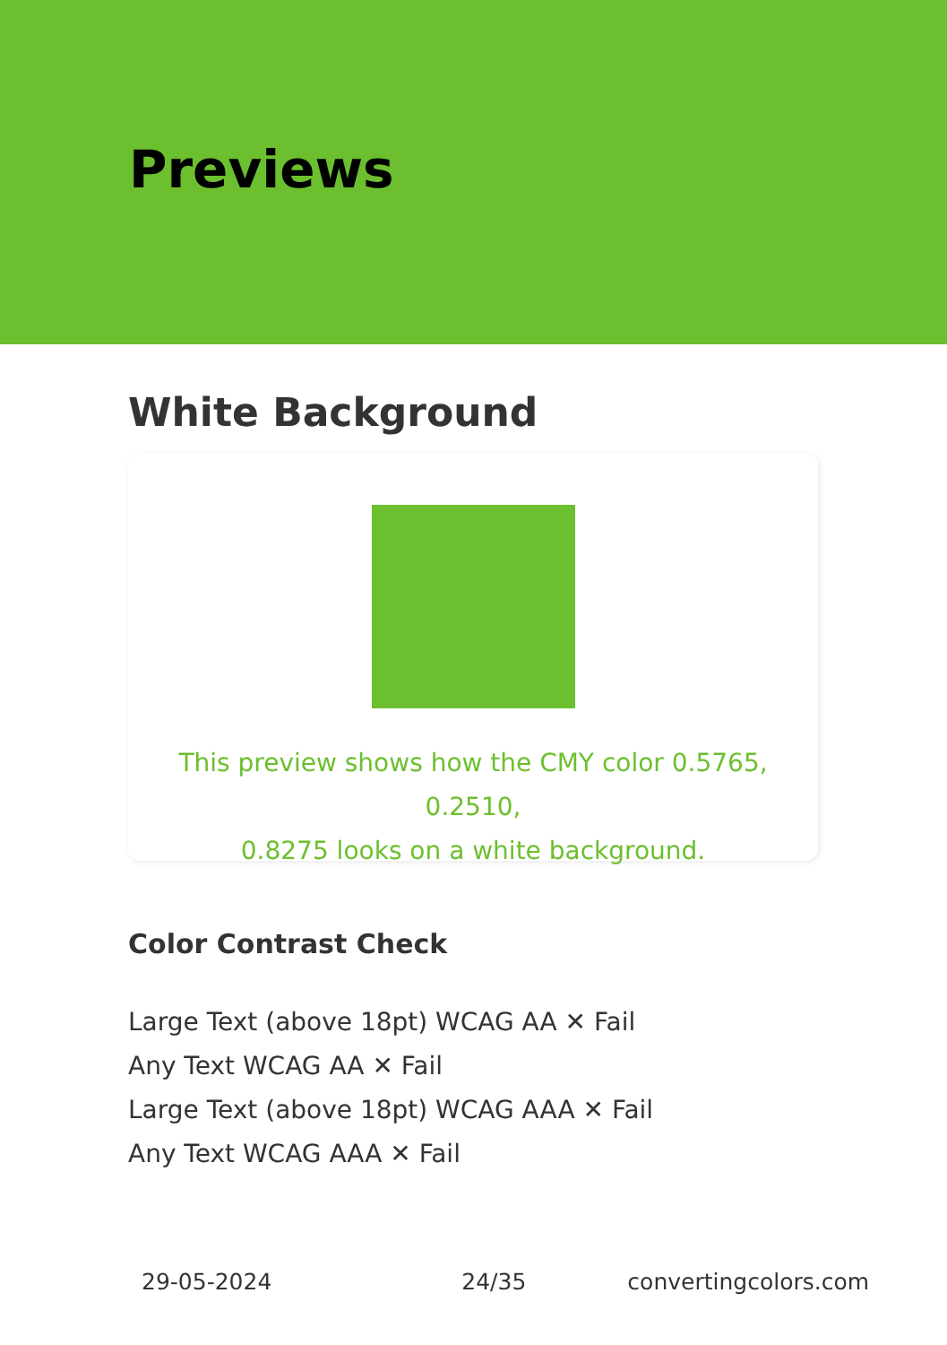Previews
White Background
This preview shows how the CMY color 0.5765, 0.2510,
0.8275 looks on a white background.
Color Contrast Check
Large Text (above 18pt) WCAG AA ✕ Fail
Any Text WCAG AA ✕ Fail
Large Text (above 18pt) WCAG AAA ✕ Fail
Any Text WCAG AAA ✕ Fail
29-05-2024 24/35 convertingcolors.com